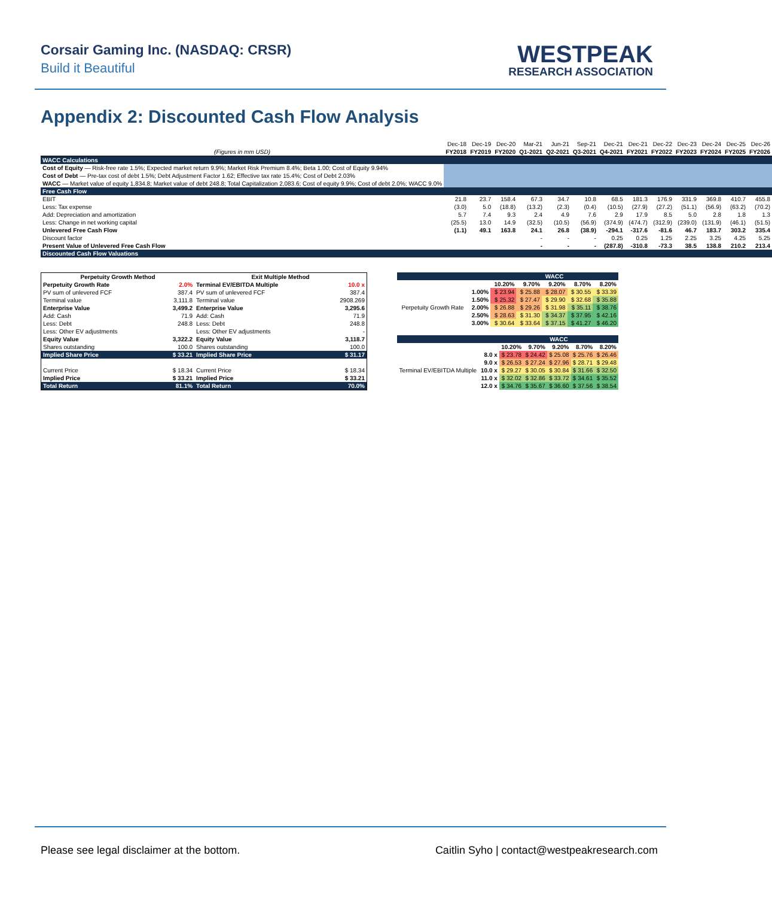Corsair Gaming Inc. (NASDAQ: CRSR)
Build it Beautiful
WESTPEAK
RESEARCH ASSOCIATION
Appendix 2: Discounted Cash Flow Analysis
| | Dec-18 | Dec-19 | Dec-20 | Mar-21 | Jun-21 | Sep-21 | Dec-21 | Dec-21 | Dec-22 | Dec-23 | Dec-24 | Dec-25 | Dec-26 |
| (Figures in mm USD) | FY2018 | FY2019 | FY2020 | Q1-2021 | Q2-2021 | Q3-2021 | Q4-2021 | FY2021 | FY2022 | FY2023 | FY2024 | FY2025 | FY2026 |
| WACC Calculations | | | | | | | | | | | | | |
| Cost of Equity — Risk-free rate 1.5%; Expected market return 9.9%; Market Risk Premium 8.4%; Beta 1.00; Cost of Equity 9.94% | | | | | | | | | | | | | |
| Cost of Debt — Pre-tax cost of debt 1.5%; Debt Adjustment Factor 1.62; Effective tax rate 15.4%; Cost of Debt 2.03% | | | | | | | | | | | | | |
| WACC — Market value of equity 1,834.8; Market value of debt 248.8; Total Capitalization 2,083.6; Cost of equity 9.9%; Cost of debt 2.0%; WACC 9.0% | | | | | | | | | | | | | |
| Free Cash Flow | | | | | | | | | | | | | |
| EBIT | 21.8 | 23.7 | 158.4 | 67.3 | 34.7 | 10.8 | 68.5 | 181.3 | 176.9 | 331.9 | 369.8 | 410.7 | 455.8 |
| Less: Tax expense | (3.0) | 5.0 | (18.8) | (13.2) | (2.3) | (0.4) | (10.5) | (27.9) | (27.2) | (51.1) | (56.9) | (63.2) | (70.2) |
| Add: Depreciation and amortization | 5.7 | 7.4 | 9.3 | 2.4 | 4.9 | 7.6 | 2.9 | 17.9 | 8.5 | 5.0 | 2.8 | 1.8 | 1.3 |
| Less: Change in net working capital | (25.5) | 13.0 | 14.9 | (32.5) | (10.5) | (56.9) | (374.9) | (474.7) | (312.9) | (239.0) | (131.9) | (46.1) | (51.5) |
| Unlevered Free Cash Flow | (1.1) | 49.1 | 163.8 | 24.1 | 26.8 | (38.9) | -294.1 | -317.6 | -81.6 | 46.7 | 183.7 | 303.2 | 335.4 |
| Discount factor | | | | - | - | - | 0.25 | 0.25 | 1.25 | 2.25 | 3.25 | 4.25 | 5.25 |
| Present Value of Unlevered Free Cash Flow | | | | - | - | - | (287.8) | -310.8 | -73.3 | 38.5 | 138.8 | 210.2 | 213.4 |
| Discounted Cash Flow Valuations | | | | | | | | | | | | | |
| Perpetuity Growth Method | | Exit Multiple Method | |
| --- | --- | --- | --- |
| Perpetuity Growth Rate | 2.0% | Terminal EV/EBITDA Multiple | 10.0 x |
| PV sum of unlevered FCF | 387.4 | PV sum of unlevered FCF | 387.4 |
| Terminal value | 3,111.8 | Terminal value | 2908.269 |
| Enterprise Value | 3,499.2 | Enterprise Value | 3,295.6 |
| Add: Cash | 71.9 | Add: Cash | 71.9 |
| Less: Debt | 248.8 | Less: Debt | 248.8 |
| Less: Other EV adjustments | | Less: Other EV adjustments | - |
| Equity Value | 3,322.2 | Equity Value | 3,118.7 |
| Shares outstanding | 100.0 | Shares outstanding | 100.0 |
| Implied Share Price | $ 33.21 | Implied Share Price | $ 31.17 |
| Current Price | $ 18.34 | Current Price | $ 18.34 |
| Implied Price | $ 33.21 | Implied Price | $ 33.21 |
| Total Return | 81.1% | Total Return | 70.0% |
| | | WACC | | | | |
| | | 10.20% | 9.70% | 9.20% | 8.70% | 8.20% |
| Perpetuity Growth Rate | 1.00% | $ 23.94 | $ 25.88 | $ 28.07 | $ 30.55 | $ 33.39 |
| | 1.50% | $ 25.32 | $ 27.47 | $ 29.90 | $ 32.68 | $ 35.88 |
| | 2.00% | $ 26.88 | $ 29.26 | $ 31.98 | $ 35.11 | $ 38.76 |
| | 2.50% | $ 28.63 | $ 31.30 | $ 34.37 | $ 37.95 | $ 42.16 |
| | 3.00% | $ 30.64 | $ 33.64 | $ 37.15 | $ 41.27 | $ 46.20 |
| | | WACC | | | | |
| | | 10.20% | 9.70% | 9.20% | 8.70% | 8.20% |
| Terminal EV/EBITDA Multiple | 8.0 x | $ 23.78 | $ 24.42 | $ 25.08 | $ 25.76 | $ 26.46 |
| | 9.0 x | $ 26.53 | $ 27.24 | $ 27.96 | $ 28.71 | $ 29.48 |
| | 10.0 x | $ 29.27 | $ 30.05 | $ 30.84 | $ 31.66 | $ 32.50 |
| | 11.0 x | $ 32.02 | $ 32.86 | $ 33.72 | $ 34.61 | $ 35.52 |
| | 12.0 x | $ 34.76 | $ 35.67 | $ 36.60 | $ 37.56 | $ 38.54 |
Please see legal disclaimer at the bottom. Caitlin Syho | contact@westpeakresearch.com